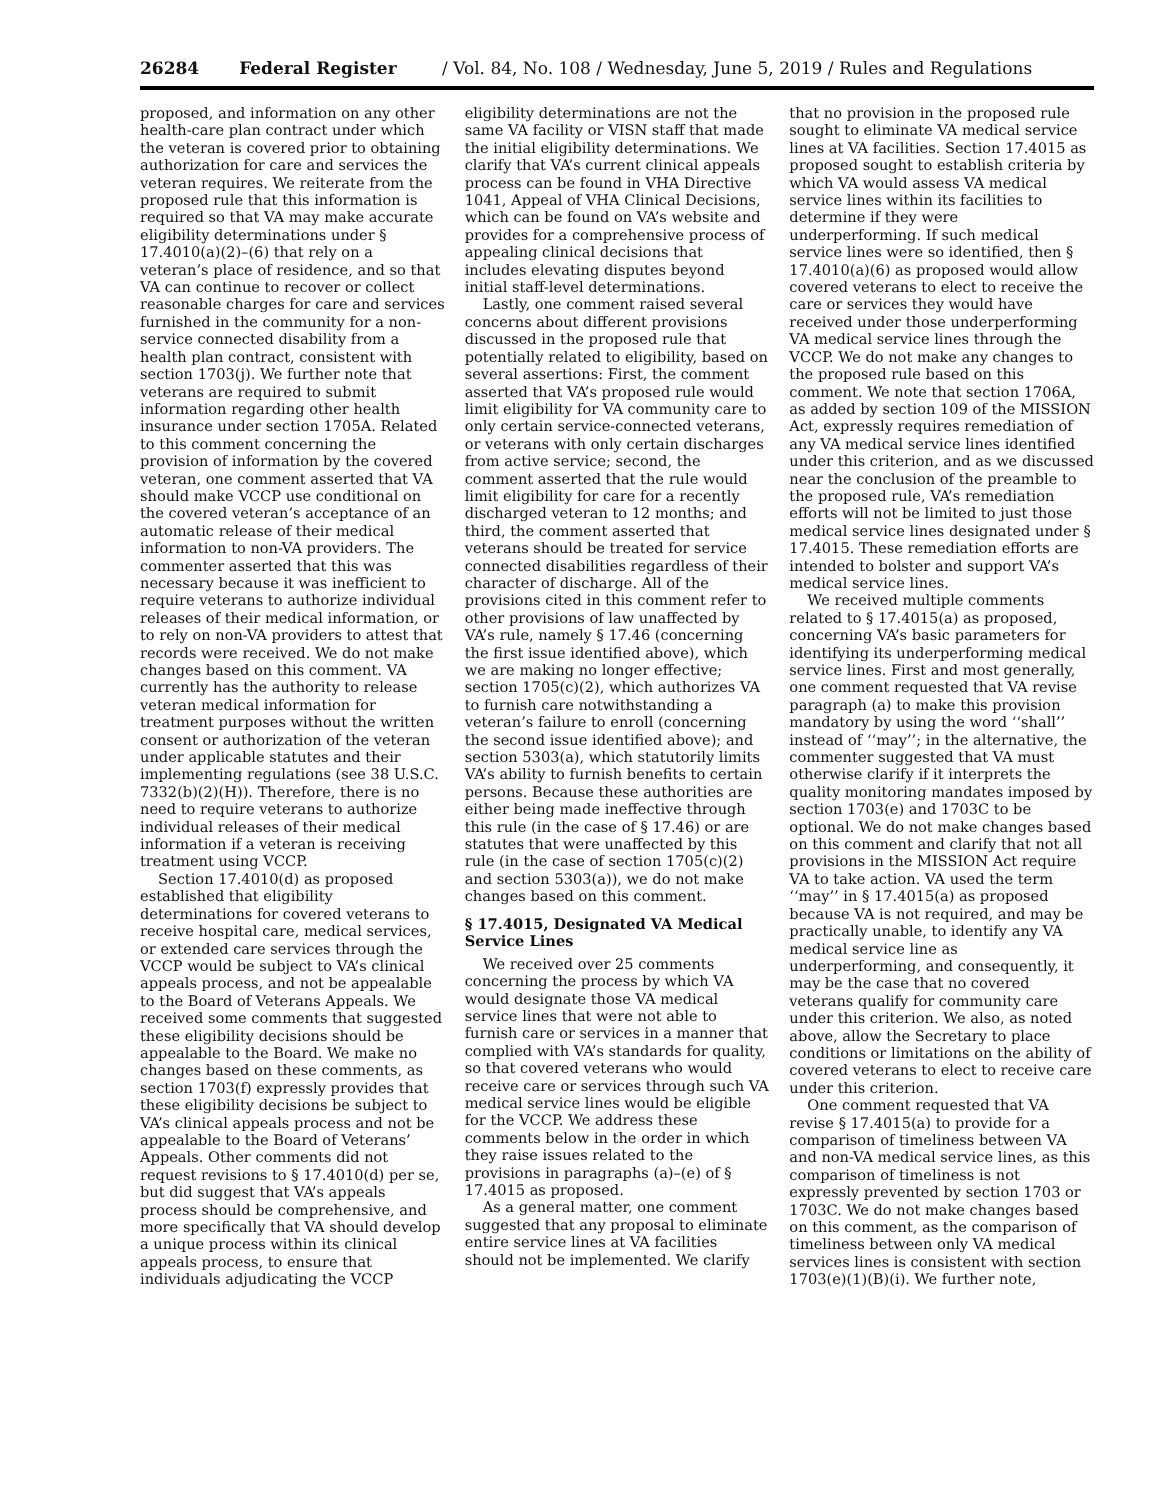26284 Federal Register / Vol. 84, No. 108 / Wednesday, June 5, 2019 / Rules and Regulations
proposed, and information on any other health-care plan contract under which the veteran is covered prior to obtaining authorization for care and services the veteran requires. We reiterate from the proposed rule that this information is required so that VA may make accurate eligibility determinations under § 17.4010(a)(2)–(6) that rely on a veteran’s place of residence, and so that VA can continue to recover or collect reasonable charges for care and services furnished in the community for a non-service connected disability from a health plan contract, consistent with section 1703(j). We further note that veterans are required to submit information regarding other health insurance under section 1705A. Related to this comment concerning the provision of information by the covered veteran, one comment asserted that VA should make VCCP use conditional on the covered veteran’s acceptance of an automatic release of their medical information to non-VA providers. The commenter asserted that this was necessary because it was inefficient to require veterans to authorize individual releases of their medical information, or to rely on non-VA providers to attest that records were received. We do not make changes based on this comment. VA currently has the authority to release veteran medical information for treatment purposes without the written consent or authorization of the veteran under applicable statutes and their implementing regulations (see 38 U.S.C. 7332(b)(2)(H)). Therefore, there is no need to require veterans to authorize individual releases of their medical information if a veteran is receiving treatment using VCCP.
Section 17.4010(d) as proposed established that eligibility determinations for covered veterans to receive hospital care, medical services, or extended care services through the VCCP would be subject to VA’s clinical appeals process, and not be appealable to the Board of Veterans Appeals. We received some comments that suggested these eligibility decisions should be appealable to the Board. We make no changes based on these comments, as section 1703(f) expressly provides that these eligibility decisions be subject to VA’s clinical appeals process and not be appealable to the Board of Veterans’ Appeals. Other comments did not request revisions to § 17.4010(d) per se, but did suggest that VA’s appeals process should be comprehensive, and more specifically that VA should develop a unique process within its clinical appeals process, to ensure that individuals adjudicating the VCCP
eligibility determinations are not the same VA facility or VISN staff that made the initial eligibility determinations. We clarify that VA’s current clinical appeals process can be found in VHA Directive 1041, Appeal of VHA Clinical Decisions, which can be found on VA’s website and provides for a comprehensive process of appealing clinical decisions that includes elevating disputes beyond initial staff-level determinations.
Lastly, one comment raised several concerns about different provisions discussed in the proposed rule that potentially related to eligibility, based on several assertions: First, the comment asserted that VA’s proposed rule would limit eligibility for VA community care to only certain service-connected veterans, or veterans with only certain discharges from active service; second, the comment asserted that the rule would limit eligibility for care for a recently discharged veteran to 12 months; and third, the comment asserted that veterans should be treated for service connected disabilities regardless of their character of discharge. All of the provisions cited in this comment refer to other provisions of law unaffected by VA’s rule, namely § 17.46 (concerning the first issue identified above), which we are making no longer effective; section 1705(c)(2), which authorizes VA to furnish care notwithstanding a veteran’s failure to enroll (concerning the second issue identified above); and section 5303(a), which statutorily limits VA’s ability to furnish benefits to certain persons. Because these authorities are either being made ineffective through this rule (in the case of § 17.46) or are statutes that were unaffected by this rule (in the case of section 1705(c)(2) and section 5303(a)), we do not make changes based on this comment.
§ 17.4015, Designated VA Medical Service Lines
We received over 25 comments concerning the process by which VA would designate those VA medical service lines that were not able to furnish care or services in a manner that complied with VA’s standards for quality, so that covered veterans who would receive care or services through such VA medical service lines would be eligible for the VCCP. We address these comments below in the order in which they raise issues related to the provisions in paragraphs (a)–(e) of § 17.4015 as proposed.
As a general matter, one comment suggested that any proposal to eliminate entire service lines at VA facilities should not be implemented. We clarify
that no provision in the proposed rule sought to eliminate VA medical service lines at VA facilities. Section 17.4015 as proposed sought to establish criteria by which VA would assess VA medical service lines within its facilities to determine if they were underperforming. If such medical service lines were so identified, then § 17.4010(a)(6) as proposed would allow covered veterans to elect to receive the care or services they would have received under those underperforming VA medical service lines through the VCCP. We do not make any changes to the proposed rule based on this comment. We note that section 1706A, as added by section 109 of the MISSION Act, expressly requires remediation of any VA medical service lines identified under this criterion, and as we discussed near the conclusion of the preamble to the proposed rule, VA’s remediation efforts will not be limited to just those medical service lines designated under § 17.4015. These remediation efforts are intended to bolster and support VA’s medical service lines.
We received multiple comments related to § 17.4015(a) as proposed, concerning VA’s basic parameters for identifying its underperforming medical service lines. First and most generally, one comment requested that VA revise paragraph (a) to make this provision mandatory by using the word ‘‘shall’’ instead of ‘‘may’’; in the alternative, the commenter suggested that VA must otherwise clarify if it interprets the quality monitoring mandates imposed by section 1703(e) and 1703C to be optional. We do not make changes based on this comment and clarify that not all provisions in the MISSION Act require VA to take action. VA used the term ‘‘may’’ in § 17.4015(a) as proposed because VA is not required, and may be practically unable, to identify any VA medical service line as underperforming, and consequently, it may be the case that no covered veterans qualify for community care under this criterion. We also, as noted above, allow the Secretary to place conditions or limitations on the ability of covered veterans to elect to receive care under this criterion.
One comment requested that VA revise § 17.4015(a) to provide for a comparison of timeliness between VA and non-VA medical service lines, as this comparison of timeliness is not expressly prevented by section 1703 or 1703C. We do not make changes based on this comment, as the comparison of timeliness between only VA medical services lines is consistent with section 1703(e)(1)(B)(i). We further note,